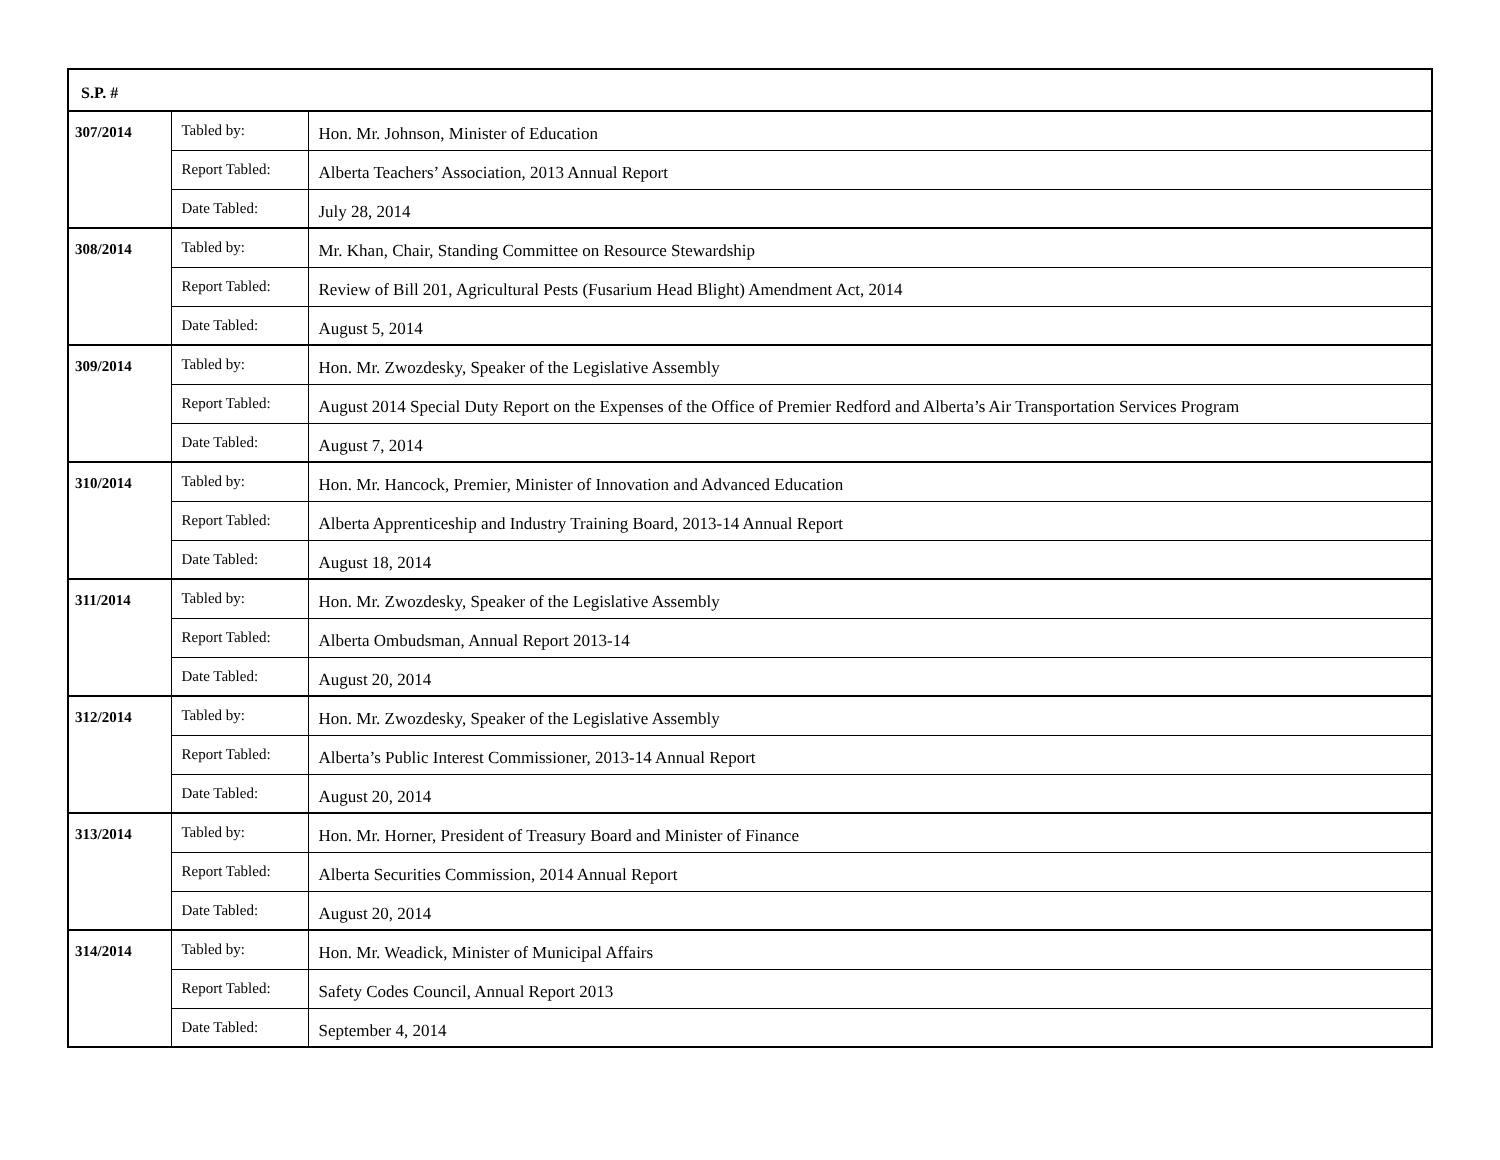| S.P. # | | |
| --- | --- | --- |
| 307/2014 | Tabled by: | Hon. Mr. Johnson, Minister of Education |
| | Report Tabled: | Alberta Teachers’ Association, 2013 Annual Report |
| | Date Tabled: | July 28, 2014 |
| 308/2014 | Tabled by: | Mr. Khan, Chair, Standing Committee on Resource Stewardship |
| | Report Tabled: | Review of Bill 201, Agricultural Pests (Fusarium Head Blight) Amendment Act, 2014 |
| | Date Tabled: | August 5, 2014 |
| 309/2014 | Tabled by: | Hon. Mr. Zwozdesky, Speaker of the Legislative Assembly |
| | Report Tabled: | August 2014 Special Duty Report on the Expenses of the Office of Premier Redford and Alberta’s Air Transportation Services Program |
| | Date Tabled: | August 7, 2014 |
| 310/2014 | Tabled by: | Hon. Mr. Hancock, Premier, Minister of Innovation and Advanced Education |
| | Report Tabled: | Alberta Apprenticeship and Industry Training Board, 2013-14 Annual Report |
| | Date Tabled: | August 18, 2014 |
| 311/2014 | Tabled by: | Hon. Mr. Zwozdesky, Speaker of the Legislative Assembly |
| | Report Tabled: | Alberta Ombudsman, Annual Report 2013-14 |
| | Date Tabled: | August 20, 2014 |
| 312/2014 | Tabled by: | Hon. Mr. Zwozdesky, Speaker of the Legislative Assembly |
| | Report Tabled: | Alberta’s Public Interest Commissioner, 2013-14 Annual Report |
| | Date Tabled: | August 20, 2014 |
| 313/2014 | Tabled by: | Hon. Mr. Horner, President of Treasury Board and Minister of Finance |
| | Report Tabled: | Alberta Securities Commission, 2014 Annual Report |
| | Date Tabled: | August 20, 2014 |
| 314/2014 | Tabled by: | Hon. Mr. Weadick, Minister of Municipal Affairs |
| | Report Tabled: | Safety Codes Council, Annual Report 2013 |
| | Date Tabled: | September 4, 2014 |